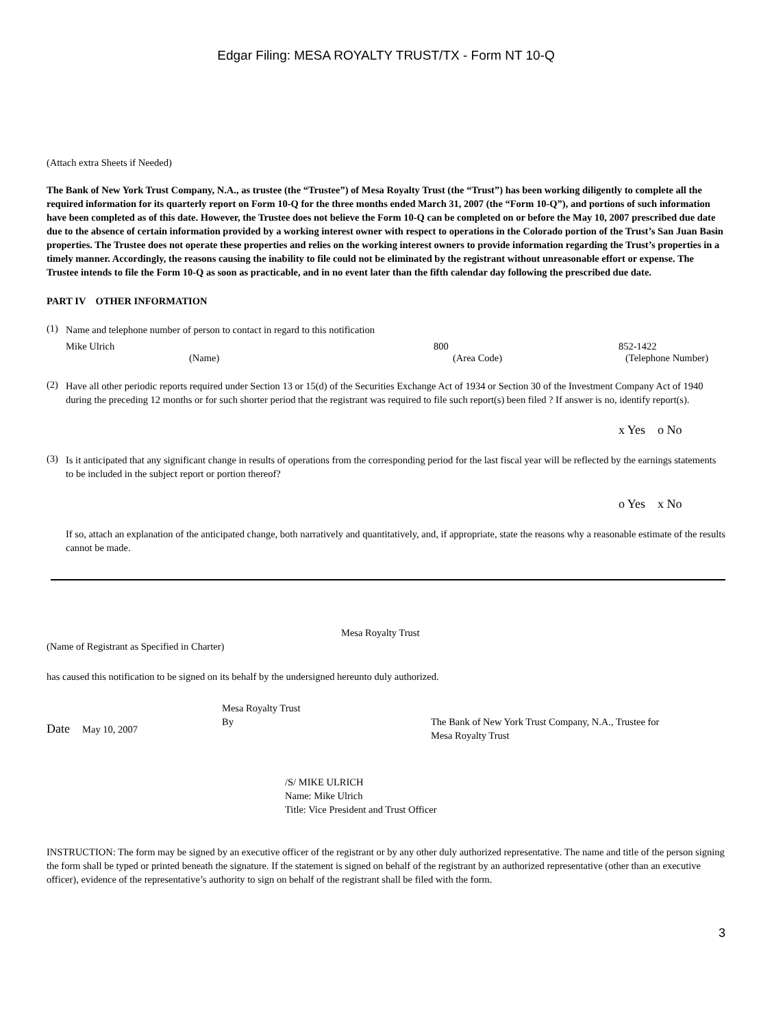Edgar Filing: MESA ROYALTY TRUST/TX - Form NT 10-Q
(Attach extra Sheets if Needed)
The Bank of New York Trust Company, N.A., as trustee (the “Trustee”) of Mesa Royalty Trust (the “Trust”) has been working diligently to complete all the required information for its quarterly report on Form 10-Q for the three months ended March 31, 2007 (the “Form 10-Q”), and portions of such information have been completed as of this date. However, the Trustee does not believe the Form 10-Q can be completed on or before the May 10, 2007 prescribed due date due to the absence of certain information provided by a working interest owner with respect to operations in the Colorado portion of the Trust’s San Juan Basin properties. The Trustee does not operate these properties and relies on the working interest owners to provide information regarding the Trust’s properties in a timely manner. Accordingly, the reasons causing the inability to file could not be eliminated by the registrant without unreasonable effort or expense. The Trustee intends to file the Form 10-Q as soon as practicable, and in no event later than the fifth calendar day following the prescribed due date.
PART IV OTHER INFORMATION
(1)
Name and telephone number of person to contact in regard to this notification
Mike Ulrich 800 852-1422
(Name) (Area Code) (Telephone Number)
(2)
Have all other periodic reports required under Section 13 or 15(d) of the Securities Exchange Act of 1934 or Section 30 of the Investment Company Act of 1940 during the preceding 12 months or for such shorter period that the registrant was required to file such report(s) been filed ? If answer is no, identify report(s).
x Yes o No
(3)
Is it anticipated that any significant change in results of operations from the corresponding period for the last fiscal year will be reflected by the earnings statements to be included in the subject report or portion thereof?
o Yes x No
If so, attach an explanation of the anticipated change, both narratively and quantitatively, and, if appropriate, state the reasons why a reasonable estimate of the results cannot be made.
Mesa Royalty Trust
(Name of Registrant as Specified in Charter)
has caused this notification to be signed on its behalf by the undersigned hereunto duly authorized.
Date May 10, 2007
Mesa Royalty Trust
By
The Bank of New York Trust Company, N.A., Trustee for
Mesa Royalty Trust
/S/ MIKE ULRICH
Name: Mike Ulrich
Title: Vice President and Trust Officer
INSTRUCTION: The form may be signed by an executive officer of the registrant or by any other duly authorized representative. The name and title of the person signing the form shall be typed or printed beneath the signature. If the statement is signed on behalf of the registrant by an authorized representative (other than an executive officer), evidence of the representative’s authority to sign on behalf of the registrant shall be filed with the form.
3